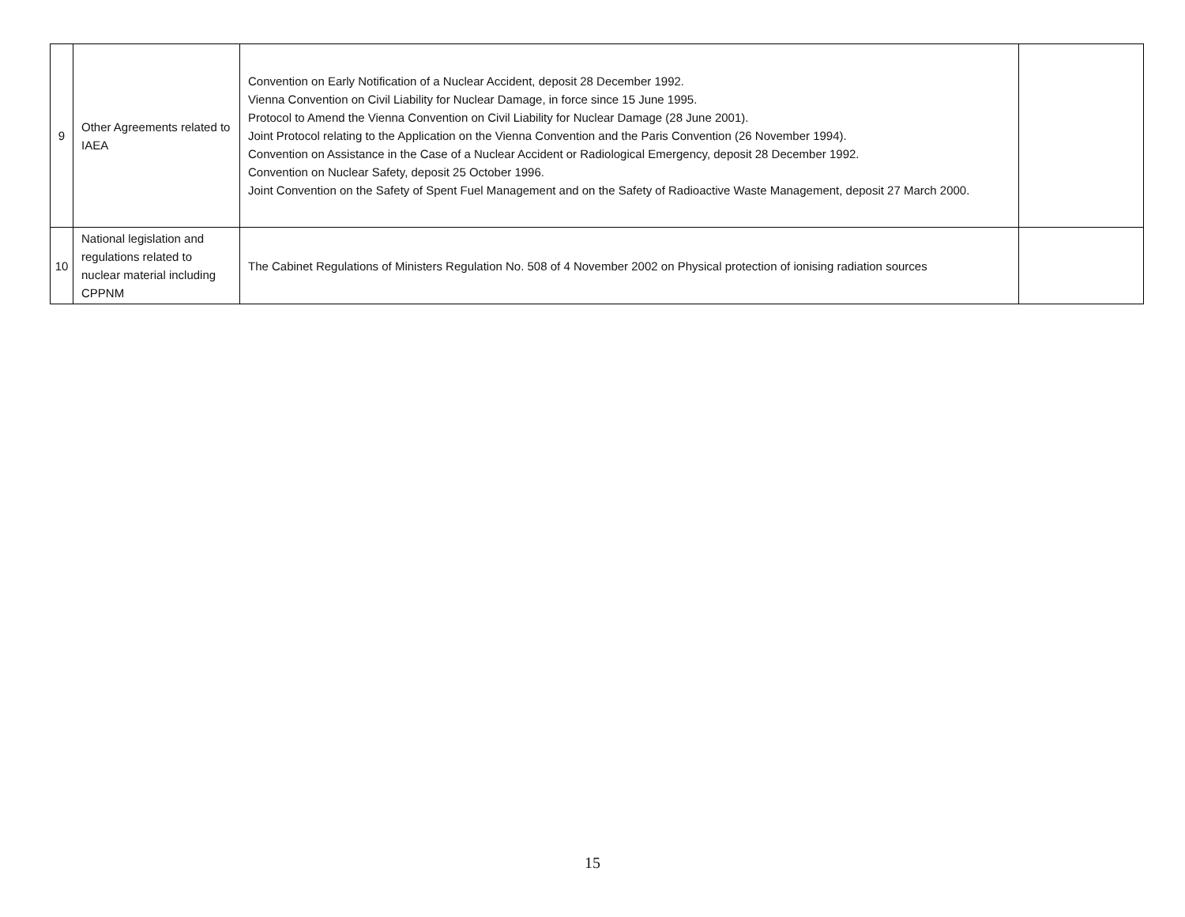| 9 | Other Agreements related to IAEA | Convention on Early Notification of a Nuclear Accident, deposit 28 December 1992. Vienna Convention on Civil Liability for Nuclear Damage, in force since 15 June 1995. Protocol to Amend the Vienna Convention on Civil Liability for Nuclear Damage (28 June 2001). Joint Protocol relating to the Application on the Vienna Convention and the Paris Convention (26 November 1994). Convention on Assistance in the Case of a Nuclear Accident or Radiological Emergency, deposit 28 December 1992. Convention on Nuclear Safety, deposit 25 October 1996. Joint Convention on the Safety of Spent Fuel Management and on the Safety of Radioactive Waste Management, deposit 27 March 2000. | |
| 10 | National legislation and regulations related to nuclear material including CPPNM | The Cabinet Regulations of Ministers Regulation No. 508 of 4 November 2002 on Physical protection of ionising radiation sources | |
15